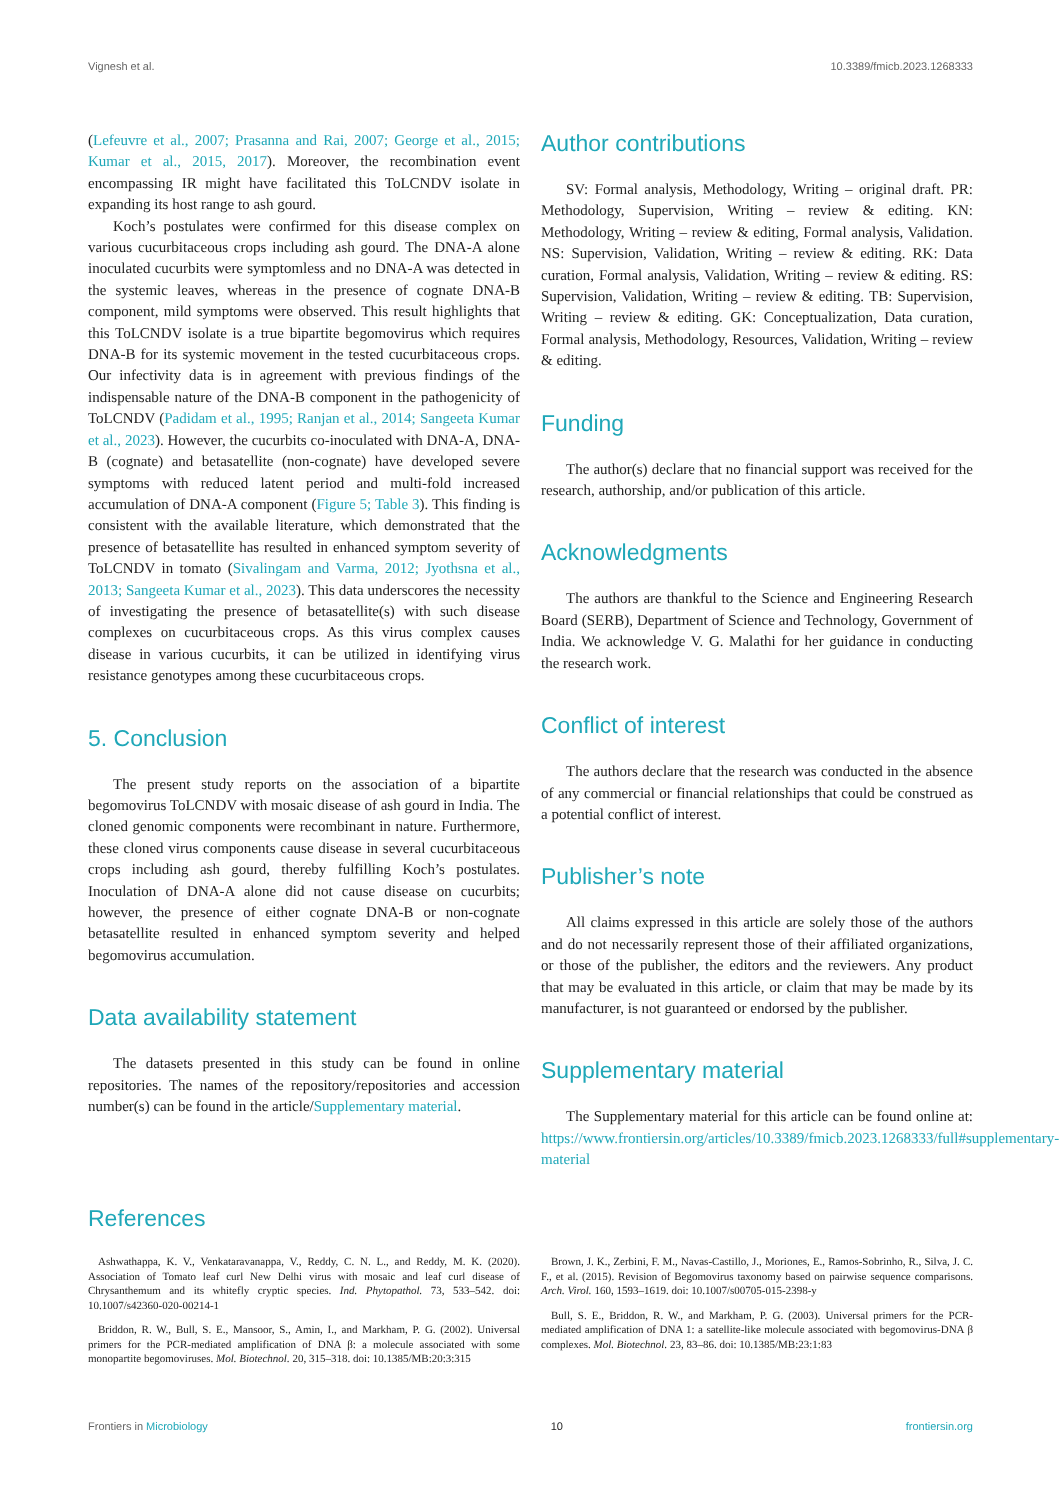Vignesh et al. 10.3389/fmicb.2023.1268333
(Lefeuvre et al., 2007; Prasanna and Rai, 2007; George et al., 2015; Kumar et al., 2015, 2017). Moreover, the recombination event encompassing IR might have facilitated this ToLCNDV isolate in expanding its host range to ash gourd.
Koch’s postulates were confirmed for this disease complex on various cucurbitaceous crops including ash gourd. The DNA-A alone inoculated cucurbits were symptomless and no DNA-A was detected in the systemic leaves, whereas in the presence of cognate DNA-B component, mild symptoms were observed. This result highlights that this ToLCNDV isolate is a true bipartite begomovirus which requires DNA-B for its systemic movement in the tested cucurbitaceous crops. Our infectivity data is in agreement with previous findings of the indispensable nature of the DNA-B component in the pathogenicity of ToLCNDV (Padidam et al., 1995; Ranjan et al., 2014; Sangeeta Kumar et al., 2023). However, the cucurbits co-inoculated with DNA-A, DNA-B (cognate) and betasatellite (non-cognate) have developed severe symptoms with reduced latent period and multi-fold increased accumulation of DNA-A component (Figure 5; Table 3). This finding is consistent with the available literature, which demonstrated that the presence of betasatellite has resulted in enhanced symptom severity of ToLCNDV in tomato (Sivalingam and Varma, 2012; Jyothsna et al., 2013; Sangeeta Kumar et al., 2023). This data underscores the necessity of investigating the presence of betasatellite(s) with such disease complexes on cucurbitaceous crops. As this virus complex causes disease in various cucurbits, it can be utilized in identifying virus resistance genotypes among these cucurbitaceous crops.
5. Conclusion
The present study reports on the association of a bipartite begomovirus ToLCNDV with mosaic disease of ash gourd in India. The cloned genomic components were recombinant in nature. Furthermore, these cloned virus components cause disease in several cucurbitaceous crops including ash gourd, thereby fulfilling Koch’s postulates. Inoculation of DNA-A alone did not cause disease on cucurbits; however, the presence of either cognate DNA-B or non-cognate betasatellite resulted in enhanced symptom severity and helped begomovirus accumulation.
Data availability statement
The datasets presented in this study can be found in online repositories. The names of the repository/repositories and accession number(s) can be found in the article/Supplementary material.
Author contributions
SV: Formal analysis, Methodology, Writing – original draft. PR: Methodology, Supervision, Writing – review & editing. KN: Methodology, Writing – review & editing, Formal analysis, Validation. NS: Supervision, Validation, Writing – review & editing. RK: Data curation, Formal analysis, Validation, Writing – review & editing. RS: Supervision, Validation, Writing – review & editing. TB: Supervision, Writing – review & editing. GK: Conceptualization, Data curation, Formal analysis, Methodology, Resources, Validation, Writing – review & editing.
Funding
The author(s) declare that no financial support was received for the research, authorship, and/or publication of this article.
Acknowledgments
The authors are thankful to the Science and Engineering Research Board (SERB), Department of Science and Technology, Government of India. We acknowledge V. G. Malathi for her guidance in conducting the research work.
Conflict of interest
The authors declare that the research was conducted in the absence of any commercial or financial relationships that could be construed as a potential conflict of interest.
Publisher’s note
All claims expressed in this article are solely those of the authors and do not necessarily represent those of their affiliated organizations, or those of the publisher, the editors and the reviewers. Any product that may be evaluated in this article, or claim that may be made by its manufacturer, is not guaranteed or endorsed by the publisher.
Supplementary material
The Supplementary material for this article can be found online at: https://www.frontiersin.org/articles/10.3389/fmicb.2023.1268333/full#supplementary-material
References
Ashwathappa, K. V., Venkataravanappa, V., Reddy, C. N. L., and Reddy, M. K. (2020). Association of Tomato leaf curl New Delhi virus with mosaic and leaf curl disease of Chrysanthemum and its whitefly cryptic species. Ind. Phytopathol. 73, 533–542. doi: 10.1007/s42360-020-00214-1
Briddon, R. W., Bull, S. E., Mansoor, S., Amin, I., and Markham, P. G. (2002). Universal primers for the PCR-mediated amplification of DNA β: a molecule associated with some monopartite begomoviruses. Mol. Biotechnol. 20, 315–318. doi: 10.1385/MB:20:3:315
Brown, J. K., Zerbini, F. M., Navas-Castillo, J., Moriones, E., Ramos-Sobrinho, R., Silva, J. C. F., et al. (2015). Revision of Begomovirus taxonomy based on pairwise sequence comparisons. Arch. Virol. 160, 1593–1619. doi: 10.1007/s00705-015-2398-y
Bull, S. E., Briddon, R. W., and Markham, P. G. (2003). Universal primers for the PCR-mediated amplification of DNA 1: a satellite-like molecule associated with begomovirus-DNA β complexes. Mol. Biotechnol. 23, 83–86. doi: 10.1385/MB:23:1:83
Frontiers in Microbiology 10 frontiersin.org